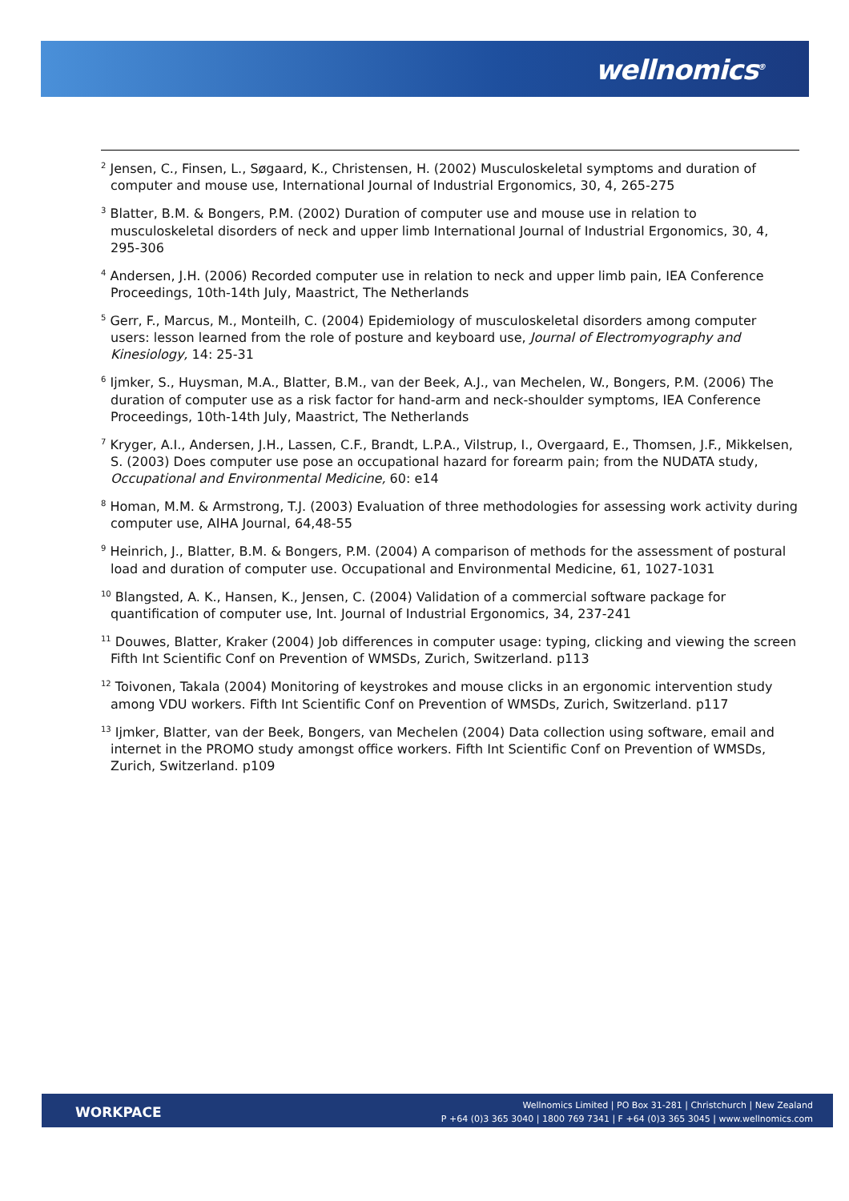wellnomics<sup>®</sup>
<sup>2</sup> Jensen, C., Finsen, L., Søgaard, K., Christensen, H. (2002) Musculoskeletal symptoms and duration of computer and mouse use, International Journal of Industrial Ergonomics, 30, 4, 265-275
<sup>3</sup> Blatter, B.M. & Bongers, P.M. (2002) Duration of computer use and mouse use in relation to musculoskeletal disorders of neck and upper limb International Journal of Industrial Ergonomics, 30, 4, 295-306
<sup>4</sup> Andersen, J.H. (2006) Recorded computer use in relation to neck and upper limb pain, IEA Conference Proceedings, 10th-14th July, Maastrict, The Netherlands
<sup>5</sup> Gerr, F., Marcus, M., Monteilh, C. (2004) Epidemiology of musculoskeletal disorders among computer users: lesson learned from the role of posture and keyboard use, Journal of Electromyography and Kinesiology, 14: 25-31
<sup>6</sup> Ijmker, S., Huysman, M.A., Blatter, B.M., van der Beek, A.J., van Mechelen, W., Bongers, P.M. (2006) The duration of computer use as a risk factor for hand-arm and neck-shoulder symptoms, IEA Conference Proceedings, 10th-14th July, Maastrict, The Netherlands
<sup>7</sup> Kryger, A.I., Andersen, J.H., Lassen, C.F., Brandt, L.P.A., Vilstrup, I., Overgaard, E., Thomsen, J.F., Mikkelsen, S. (2003) Does computer use pose an occupational hazard for forearm pain; from the NUDATA study, Occupational and Environmental Medicine, 60: e14
<sup>8</sup> Homan, M.M. & Armstrong, T.J. (2003) Evaluation of three methodologies for assessing work activity during computer use, AIHA Journal, 64,48-55
<sup>9</sup> Heinrich, J., Blatter, B.M. & Bongers, P.M. (2004) A comparison of methods for the assessment of postural load and duration of computer use. Occupational and Environmental Medicine, 61, 1027-1031
<sup>10</sup> Blangsted, A. K., Hansen, K., Jensen, C. (2004) Validation of a commercial software package for quantification of computer use, Int. Journal of Industrial Ergonomics, 34, 237-241
<sup>11</sup> Douwes, Blatter, Kraker (2004) Job differences in computer usage: typing, clicking and viewing the screen Fifth Int Scientific Conf on Prevention of WMSDs, Zurich, Switzerland. p113
<sup>12</sup> Toivonen, Takala (2004) Monitoring of keystrokes and mouse clicks in an ergonomic intervention study among VDU workers. Fifth Int Scientific Conf on Prevention of WMSDs, Zurich, Switzerland. p117
<sup>13</sup> Ijmker, Blatter, van der Beek, Bongers, van Mechelen (2004) Data collection using software, email and internet in the PROMO study amongst office workers. Fifth Int Scientific Conf on Prevention of WMSDs, Zurich, Switzerland. p109
WORKPACE
Wellnomics Limited | PO Box 31-281 | Christchurch | New Zealand
P +64 (0)3 365 3040 | 1800 769 7341 | F +64 (0)3 365 3045 | www.wellnomics.com